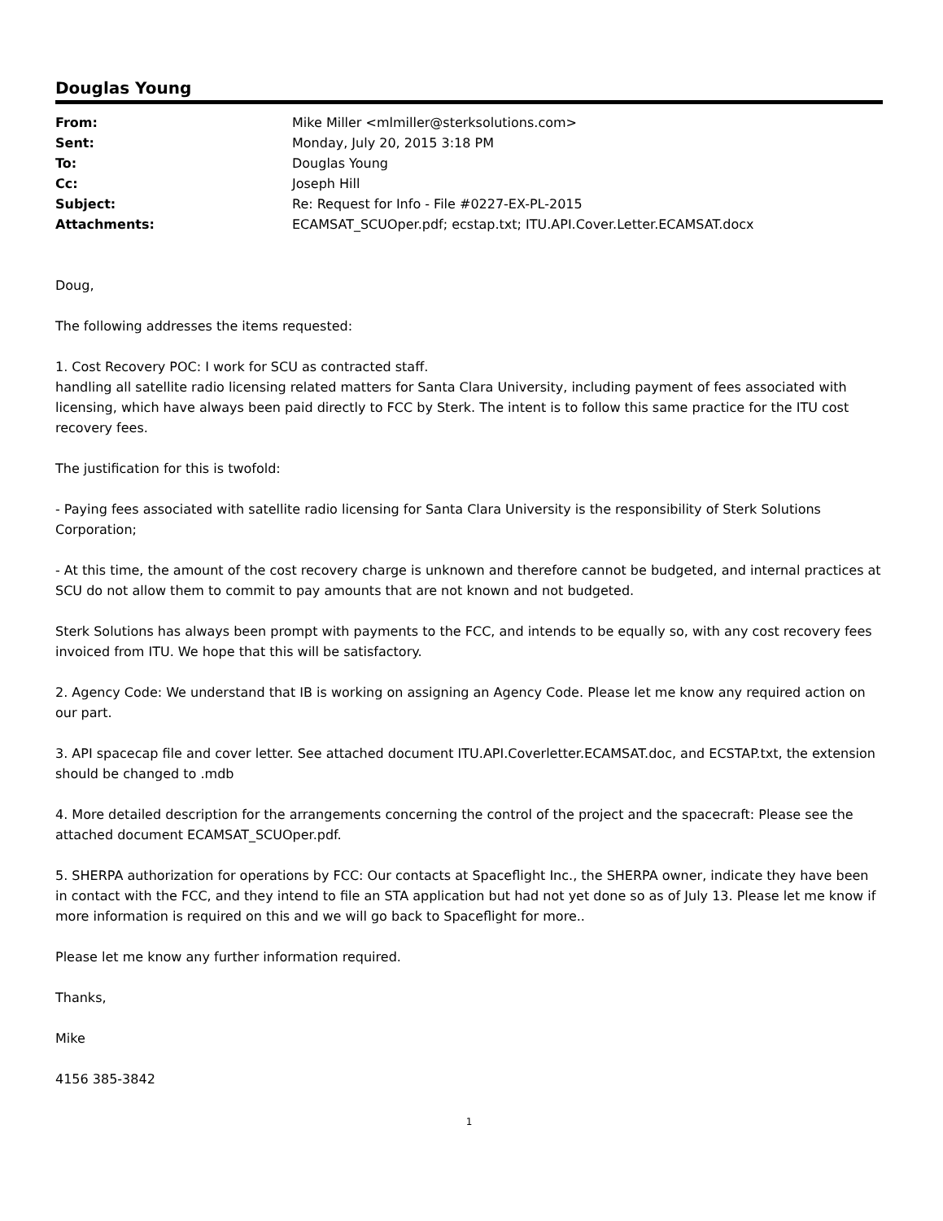Douglas Young
| From: | Mike Miller <mlmiller@sterksolutions.com> |
| Sent: | Monday, July 20, 2015 3:18 PM |
| To: | Douglas Young |
| Cc: | Joseph Hill |
| Subject: | Re: Request for Info - File #0227-EX-PL-2015 |
| Attachments: | ECAMSAT_SCUOper.pdf; ecstap.txt; ITU.API.Cover.Letter.ECAMSAT.docx |
Doug,
The following addresses the items requested:
1. Cost Recovery POC: I work for SCU as contracted staff.
handling all satellite radio licensing related matters for Santa Clara University, including payment of fees associated with licensing, which have always been paid directly to FCC by Sterk. The intent is to follow this same practice for the ITU cost recovery fees.
The justification for this is twofold:
- Paying fees associated with satellite radio licensing for Santa Clara University is the responsibility of Sterk Solutions Corporation;
- At this time, the amount of the cost recovery charge is unknown and therefore cannot be budgeted, and internal practices at SCU do not allow them to commit to pay amounts that are not known and not budgeted.
Sterk Solutions has always been prompt with payments to the FCC, and intends to be equally so, with any cost recovery fees invoiced from ITU. We hope that this will be satisfactory.
2. Agency Code: We understand that IB is working on assigning an Agency Code. Please let me know any required action on our part.
3. API spacecap file and cover letter. See attached document ITU.API.Coverletter.ECAMSAT.doc, and ECSTAP.txt, the extension should be changed to .mdb
4. More detailed description for the arrangements concerning the control of the project and the spacecraft: Please see the attached document ECAMSAT_SCUOper.pdf.
5. SHERPA authorization for operations by FCC: Our contacts at Spaceflight Inc., the SHERPA owner, indicate they have been in contact with the FCC, and they intend to file an STA application but had not yet done so as of July 13. Please let me know if more information is required on this and we will go back to Spaceflight for more..
Please let me know any further information required.
Thanks,
Mike
4156 385-3842
1